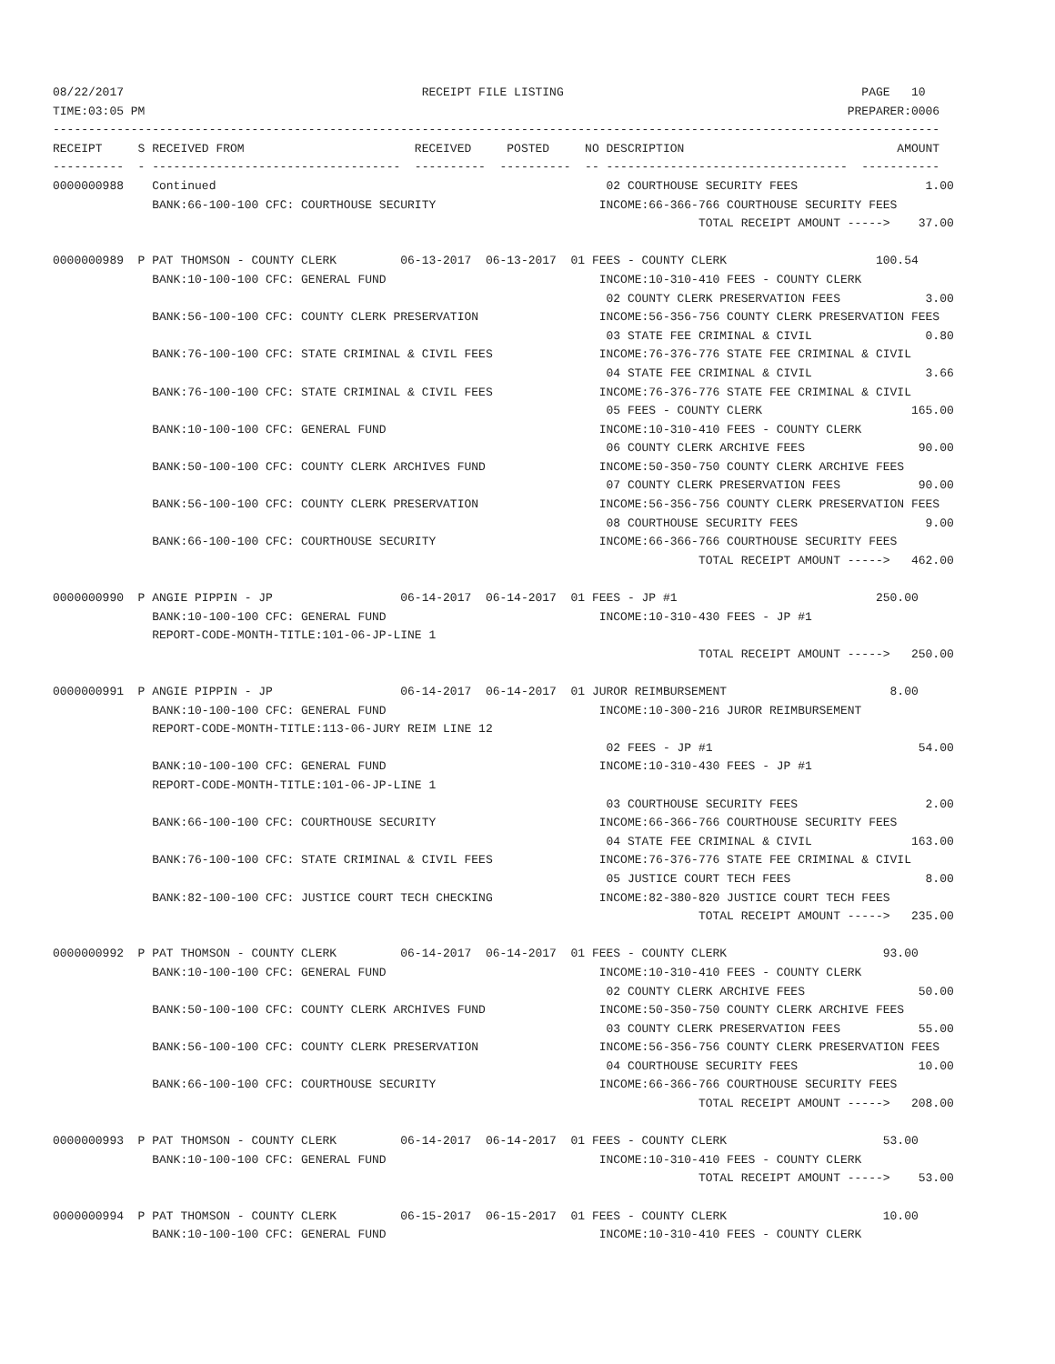08/22/2017                                          RECEIPT FILE LISTING                                          PAGE   10
TIME:03:05 PM                                                                                                   PREPARER:0006
-----------------------------------------------------------------------------------------------------------------------------
RECEIPT     S RECEIVED FROM                        RECEIVED     POSTED     NO DESCRIPTION                              AMOUNT
----------  - -----------------------------------  ----------  ----------  -- ----------------------------------  -----------
0000000988    Continued                                                       02 COURTHOUSE SECURITY FEES                  1.00
              BANK:66-100-100 CFC: COURTHOUSE SECURITY                       INCOME:66-366-766 COURTHOUSE SECURITY FEES
                                                                                           TOTAL RECEIPT AMOUNT ----->    37.00

0000000989  P PAT THOMSON - COUNTY CLERK         06-13-2017  06-13-2017  01 FEES - COUNTY CLERK                     100.54
              BANK:10-100-100 CFC: GENERAL FUND                              INCOME:10-310-410 FEES - COUNTY CLERK
                                                                              02 COUNTY CLERK PRESERVATION FEES            3.00
              BANK:56-100-100 CFC: COUNTY CLERK PRESERVATION                 INCOME:56-356-756 COUNTY CLERK PRESERVATION FEES
                                                                              03 STATE FEE CRIMINAL & CIVIL                0.80
              BANK:76-100-100 CFC: STATE CRIMINAL & CIVIL FEES               INCOME:76-376-776 STATE FEE CRIMINAL & CIVIL
                                                                              04 STATE FEE CRIMINAL & CIVIL                3.66
              BANK:76-100-100 CFC: STATE CRIMINAL & CIVIL FEES               INCOME:76-376-776 STATE FEE CRIMINAL & CIVIL
                                                                              05 FEES - COUNTY CLERK                     165.00
              BANK:10-100-100 CFC: GENERAL FUND                              INCOME:10-310-410 FEES - COUNTY CLERK
                                                                              06 COUNTY CLERK ARCHIVE FEES                90.00
              BANK:50-100-100 CFC: COUNTY CLERK ARCHIVES FUND                INCOME:50-350-750 COUNTY CLERK ARCHIVE FEES
                                                                              07 COUNTY CLERK PRESERVATION FEES           90.00
              BANK:56-100-100 CFC: COUNTY CLERK PRESERVATION                 INCOME:56-356-756 COUNTY CLERK PRESERVATION FEES
                                                                              08 COURTHOUSE SECURITY FEES                  9.00
              BANK:66-100-100 CFC: COURTHOUSE SECURITY                       INCOME:66-366-766 COURTHOUSE SECURITY FEES
                                                                                           TOTAL RECEIPT AMOUNT ----->   462.00

0000000990  P ANGIE PIPPIN - JP                  06-14-2017  06-14-2017  01 FEES - JP #1                            250.00
              BANK:10-100-100 CFC: GENERAL FUND                              INCOME:10-310-430 FEES - JP #1
              REPORT-CODE-MONTH-TITLE:101-06-JP-LINE 1
                                                                                           TOTAL RECEIPT AMOUNT ----->   250.00

0000000991  P ANGIE PIPPIN - JP                  06-14-2017  06-14-2017  01 JUROR REIMBURSEMENT                       8.00
              BANK:10-100-100 CFC: GENERAL FUND                              INCOME:10-300-216 JUROR REIMBURSEMENT
              REPORT-CODE-MONTH-TITLE:113-06-JURY REIM LINE 12
                                                                              02 FEES - JP #1                             54.00
              BANK:10-100-100 CFC: GENERAL FUND                              INCOME:10-310-430 FEES - JP #1
              REPORT-CODE-MONTH-TITLE:101-06-JP-LINE 1
                                                                              03 COURTHOUSE SECURITY FEES                  2.00
              BANK:66-100-100 CFC: COURTHOUSE SECURITY                       INCOME:66-366-766 COURTHOUSE SECURITY FEES
                                                                              04 STATE FEE CRIMINAL & CIVIL              163.00
              BANK:76-100-100 CFC: STATE CRIMINAL & CIVIL FEES               INCOME:76-376-776 STATE FEE CRIMINAL & CIVIL
                                                                              05 JUSTICE COURT TECH FEES                   8.00
              BANK:82-100-100 CFC: JUSTICE COURT TECH CHECKING               INCOME:82-380-820 JUSTICE COURT TECH FEES
                                                                                           TOTAL RECEIPT AMOUNT ----->   235.00

0000000992  P PAT THOMSON - COUNTY CLERK         06-14-2017  06-14-2017  01 FEES - COUNTY CLERK                      93.00
              BANK:10-100-100 CFC: GENERAL FUND                              INCOME:10-310-410 FEES - COUNTY CLERK
                                                                              02 COUNTY CLERK ARCHIVE FEES                50.00
              BANK:50-100-100 CFC: COUNTY CLERK ARCHIVES FUND                INCOME:50-350-750 COUNTY CLERK ARCHIVE FEES
                                                                              03 COUNTY CLERK PRESERVATION FEES           55.00
              BANK:56-100-100 CFC: COUNTY CLERK PRESERVATION                 INCOME:56-356-756 COUNTY CLERK PRESERVATION FEES
                                                                              04 COURTHOUSE SECURITY FEES                 10.00
              BANK:66-100-100 CFC: COURTHOUSE SECURITY                       INCOME:66-366-766 COURTHOUSE SECURITY FEES
                                                                                           TOTAL RECEIPT AMOUNT ----->   208.00

0000000993  P PAT THOMSON - COUNTY CLERK         06-14-2017  06-14-2017  01 FEES - COUNTY CLERK                      53.00
              BANK:10-100-100 CFC: GENERAL FUND                              INCOME:10-310-410 FEES - COUNTY CLERK
                                                                                           TOTAL RECEIPT AMOUNT ----->    53.00

0000000994  P PAT THOMSON - COUNTY CLERK         06-15-2017  06-15-2017  01 FEES - COUNTY CLERK                      10.00
              BANK:10-100-100 CFC: GENERAL FUND                              INCOME:10-310-410 FEES - COUNTY CLERK